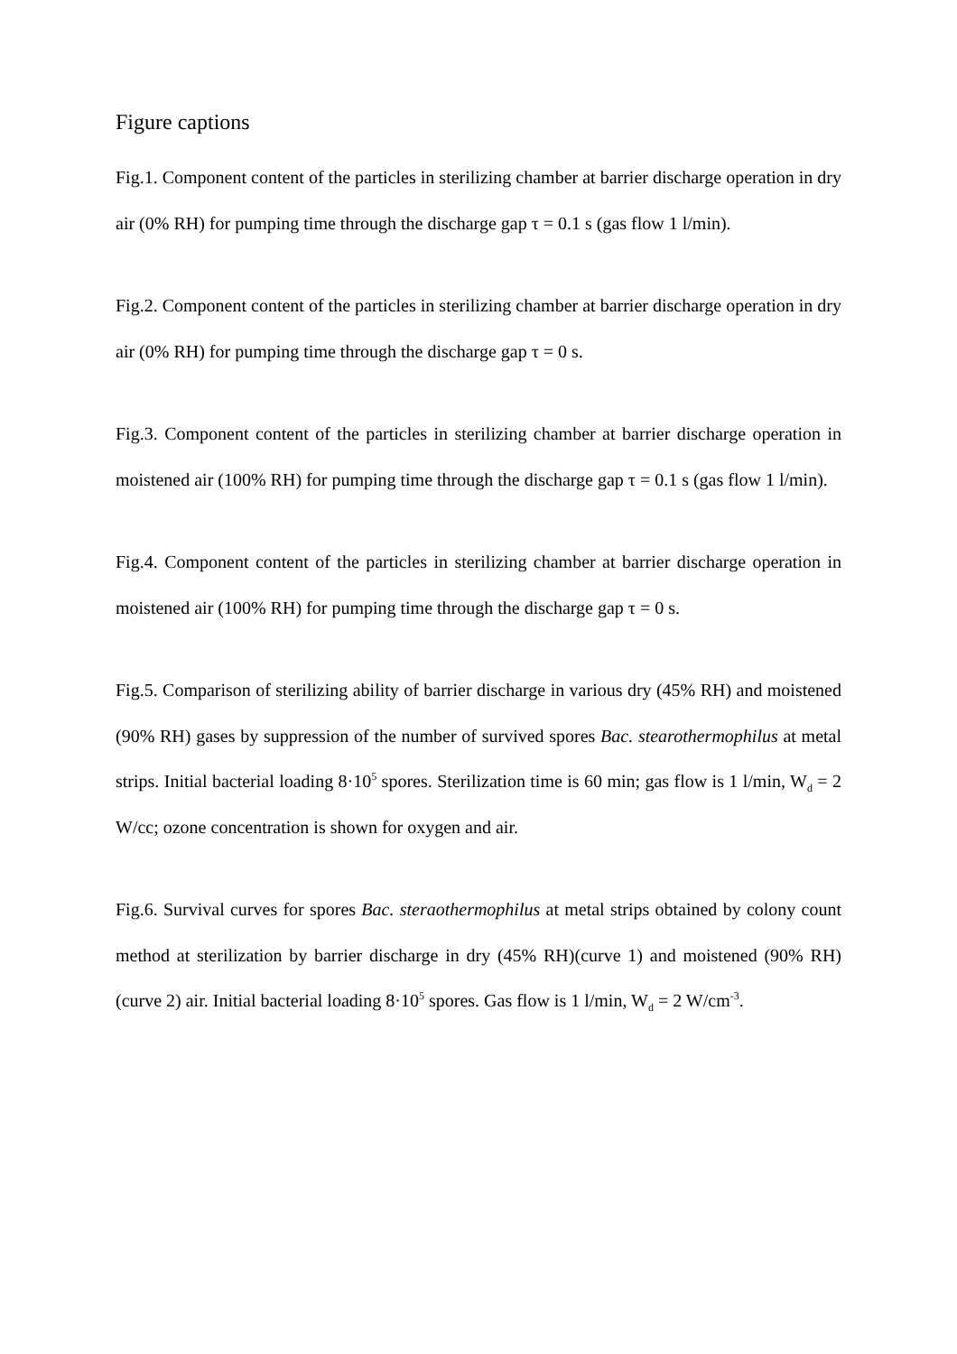Figure captions
Fig.1. Component content of the particles in sterilizing chamber at barrier discharge operation in dry air (0% RH) for pumping time through the discharge gap τ = 0.1 s (gas flow 1 l/min).
Fig.2. Component content of the particles in sterilizing chamber at barrier discharge operation in dry air (0% RH) for pumping time through the discharge gap τ = 0 s.
Fig.3. Component content of the particles in sterilizing chamber at barrier discharge operation in moistened air (100% RH) for pumping time through the discharge gap τ = 0.1 s (gas flow 1 l/min).
Fig.4. Component content of the particles in sterilizing chamber at barrier discharge operation in moistened air (100% RH) for pumping time through the discharge gap τ = 0 s.
Fig.5. Comparison of sterilizing ability of barrier discharge in various dry (45% RH) and moistened (90% RH) gases by suppression of the number of survived spores Bac. stearothermophilus at metal strips. Initial bacterial loading 8·10<sup>5</sup> spores. Sterilization time is 60 min; gas flow is 1 l/min, W<sub>d</sub> = 2 W/cc; ozone concentration is shown for oxygen and air.
Fig.6. Survival curves for spores Bac. steraothermophilus at metal strips obtained by colony count method at sterilization by barrier discharge in dry (45% RH)(curve 1) and moistened (90% RH) (curve 2) air. Initial bacterial loading 8·10<sup>5</sup> spores. Gas flow is 1 l/min, W<sub>d</sub> = 2 W/cm<sup>-3</sup>.